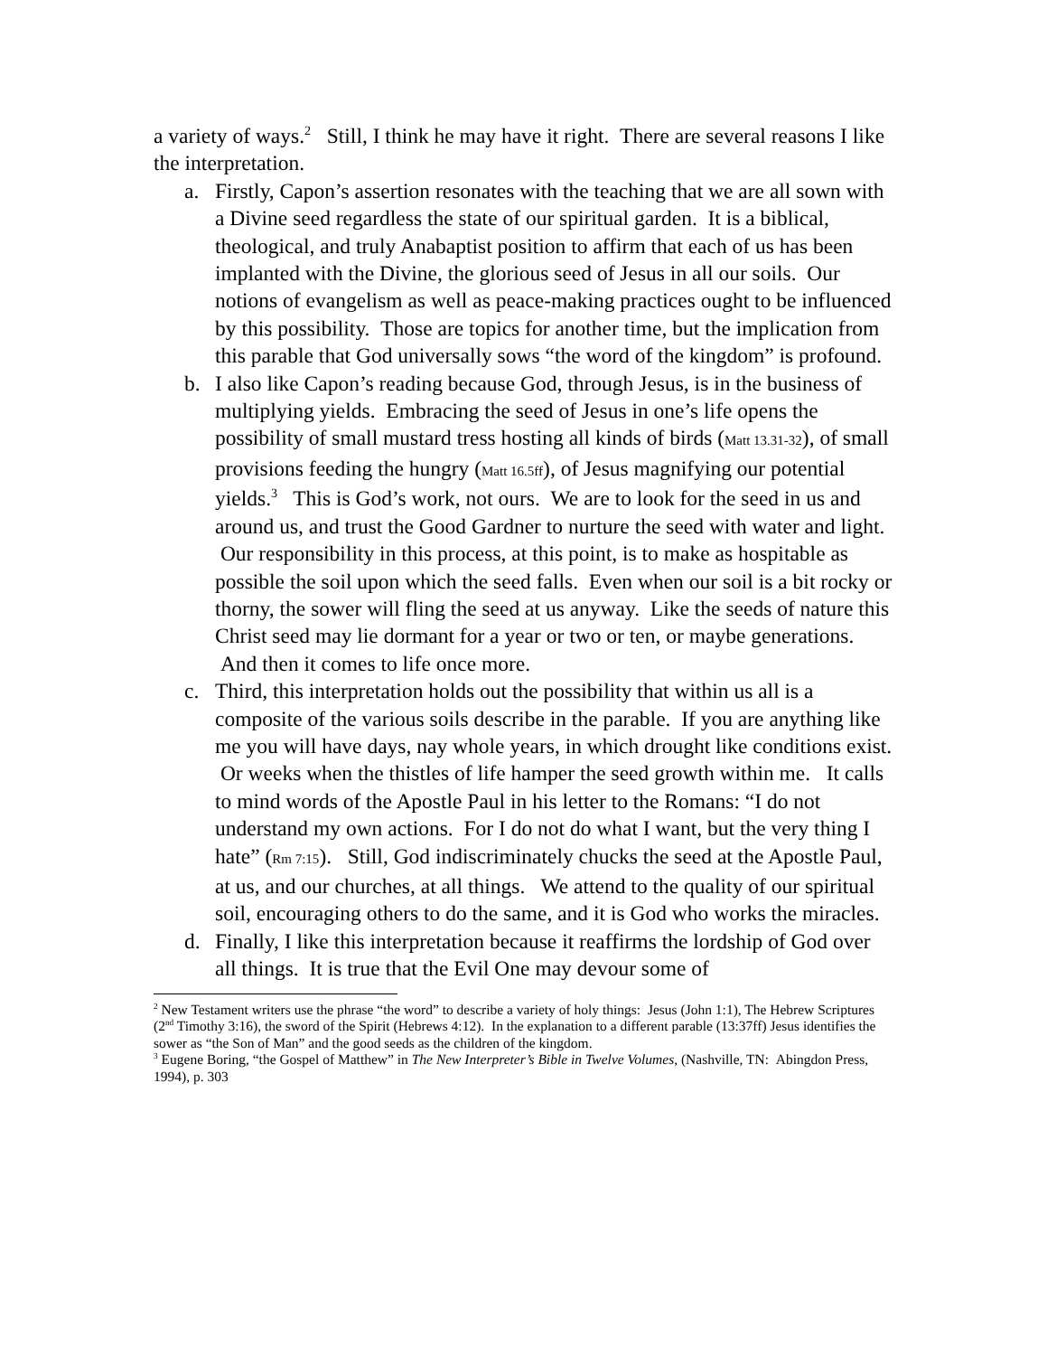a variety of ways.<sup>2</sup> Still, I think he may have it right. There are several reasons I like the interpretation.
a. Firstly, Capon’s assertion resonates with the teaching that we are all sown with a Divine seed regardless the state of our spiritual garden. It is a biblical, theological, and truly Anabaptist position to affirm that each of us has been implanted with the Divine, the glorious seed of Jesus in all our soils. Our notions of evangelism as well as peace-making practices ought to be influenced by this possibility. Those are topics for another time, but the implication from this parable that God universally sows “the word of the kingdom” is profound.
b. I also like Capon’s reading because God, through Jesus, is in the business of multiplying yields. Embracing the seed of Jesus in one’s life opens the possibility of small mustard tress hosting all kinds of birds (Matt 13.31-32), of small provisions feeding the hungry (Matt 16.5ff), of Jesus magnifying our potential yields.<sup>3</sup> This is God’s work, not ours. We are to look for the seed in us and around us, and trust the Good Gardner to nurture the seed with water and light. Our responsibility in this process, at this point, is to make as hospitable as possible the soil upon which the seed falls. Even when our soil is a bit rocky or thorny, the sower will fling the seed at us anyway. Like the seeds of nature this Christ seed may lie dormant for a year or two or ten, or maybe generations. And then it comes to life once more.
c. Third, this interpretation holds out the possibility that within us all is a composite of the various soils describe in the parable. If you are anything like me you will have days, nay whole years, in which drought like conditions exist. Or weeks when the thistles of life hamper the seed growth within me. It calls to mind words of the Apostle Paul in his letter to the Romans: “I do not understand my own actions. For I do not do what I want, but the very thing I hate” (Rm 7:15). Still, God indiscriminately chucks the seed at the Apostle Paul, at us, and our churches, at all things. We attend to the quality of our spiritual soil, encouraging others to do the same, and it is God who works the miracles.
d. Finally, I like this interpretation because it reaffirms the lordship of God over all things. It is true that the Evil One may devour some of
<sup>2</sup> New Testament writers use the phrase “the word” to describe a variety of holy things: Jesus (John 1:1), The Hebrew Scriptures (2<sup>nd</sup> Timothy 3:16), the sword of the Spirit (Hebrews 4:12). In the explanation to a different parable (13:37ff) Jesus identifies the sower as “the Son of Man” and the good seeds as the children of the kingdom.
<sup>3</sup> Eugene Boring, “the Gospel of Matthew” in The New Interpreter’s Bible in Twelve Volumes, (Nashville, TN: Abingdon Press, 1994), p. 303